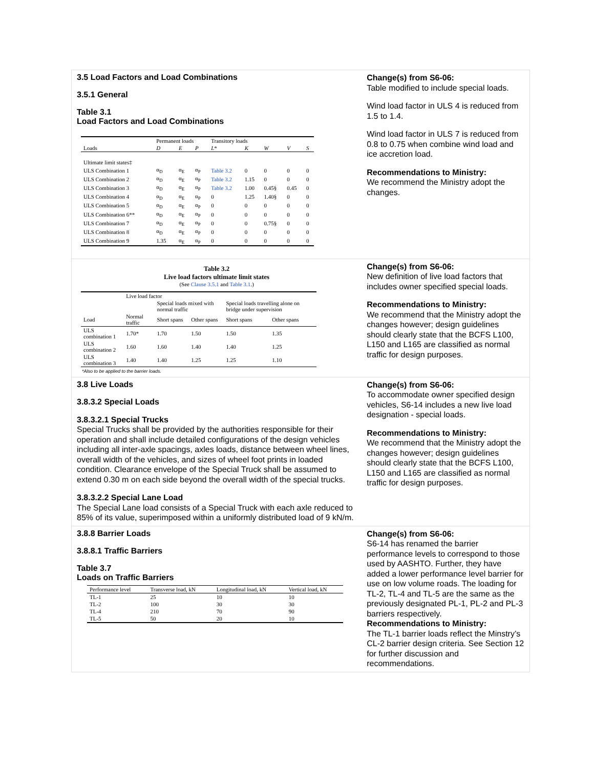3.5 Load Factors and Load Combinations
3.5.1 General
Table 3.1
Load Factors and Load Combinations
| | Permanent loads | | | Transitory loads | | | | |
| --- | --- | --- | --- | --- | --- | --- | --- | --- |
| Loads | D | E | P | L * | K | W | V | S |
| Ultimate limit states‡ | | | | | | | | |
| ULS Combination 1 | α<sub>D</sub> | α<sub>E</sub> | α<sub>P</sub> | Table 3.2 | 0 | 0 | 0 | 0 |
| ULS Combination 2 | α<sub>D</sub> | α<sub>E</sub> | α<sub>P</sub> | Table 3.2 | 1.15 | 0 | 0 | 0 |
| ULS Combination 3 | α<sub>D</sub> | α<sub>E</sub> | α<sub>P</sub> | Table 3.2 | 1.00 | 0.45§ | 0.45 | 0 |
| ULS Combination 4 | α<sub>D</sub> | α<sub>E</sub> | α<sub>P</sub> | 0 | 1.25 | 1.40§ | 0 | 0 |
| ULS Combination 5 | α<sub>D</sub> | α<sub>E</sub> | α<sub>P</sub> | 0 | 0 | 0 | 0 | 0 |
| ULS Combination 6** | α<sub>D</sub> | α<sub>E</sub> | α<sub>P</sub> | 0 | 0 | 0 | 0 | 0 |
| ULS Combination 7 | α<sub>D</sub> | α<sub>E</sub> | α<sub>P</sub> | 0 | 0 | 0.75§ | 0 | 0 |
| ULS Combination 8 | α<sub>D</sub> | α<sub>E</sub> | α<sub>P</sub> | 0 | 0 | 0 | 0 | 0 |
| ULS Combination 9 | 1.35 | α<sub>E</sub> | α<sub>P</sub> | 0 | 0 | 0 | 0 | 0 |
Change(s) from S6-06:
Table modified to include special loads.
Wind load factor in ULS 4 is reduced from 1.5 to 1.4.
Wind load factor in ULS 7 is reduced from 0.8 to 0.75 when combine wind load and ice accretion load.
Recommendations to Ministry:
We recommend the Ministry adopt the changes.
Table 3.2
Live load factors ultimate limit states
(See Clause 3.5.1 and Table 3.1.)
| | Live load factor | | | | |
| --- | --- | --- | --- | --- | --- |
| | | Special loads mixed with normal traffic | | Special loads travelling alone on bridge under supervision | |
| Load | Normal traffic | Short spans | Other spans | Short spans | Other spans |
| ULS combination 1 | 1.70* | 1.70 | 1.50 | 1.50 | 1.35 |
| ULS combination 2 | 1.60 | 1.60 | 1.40 | 1.40 | 1.25 |
| ULS combination 3 | 1.40 | 1.40 | 1.25 | 1.25 | 1.10 |
*Also to be applied to the barrier loads.
Change(s) from S6-06:
New definition of live load factors that includes owner specified special loads.
Recommendations to Ministry:
We recommend that the Ministry adopt the changes however; design guidelines should clearly state that the BCFS L100, L150 and L165 are classified as normal traffic for design purposes.
3.8 Live Loads
3.8.3.2 Special Loads
3.8.3.2.1 Special Trucks
Special Trucks shall be provided by the authorities responsible for their operation and shall include detailed configurations of the design vehicles including all inter-axle spacings, axles loads, distance between wheel lines, overall width of the vehicles, and sizes of wheel foot prints in loaded condition. Clearance envelope of the Special Truck shall be assumed to extend 0.30 m on each side beyond the overall width of the special trucks.
3.8.3.2.2 Special Lane Load
The Special Lane load consists of a Special Truck with each axle reduced to 85% of its value, superimposed within a uniformly distributed load of 9 kN/m.
Change(s) from S6-06:
To accommodate owner specified design vehicles, S6-14 includes a new live load designation - special loads.
Recommendations to Ministry:
We recommend that the Ministry adopt the changes however; design guidelines should clearly state that the BCFS L100, L150 and L165 are classified as normal traffic for design purposes.
3.8.8 Barrier Loads
3.8.8.1 Traffic Barriers
Table 3.7
Loads on Traffic Barriers
| Performance level | Transverse load, kN | Longitudinal load, kN | Vertical load, kN |
| --- | --- | --- | --- |
| TL-1 | 25 | 10 | 10 |
| TL-2 | 100 | 30 | 30 |
| TL-4 | 210 | 70 | 90 |
| TL-5 | 50 | 20 | 10 |
Change(s) from S6-06:
S6-14 has renamed the barrier performance levels to correspond to those used by AASHTO. Further, they have added a lower performance level barrier for use on low volume roads. The loading for TL-2, TL-4 and TL-5 are the same as the previously designated PL-1, PL-2 and PL-3 barriers respectively.
Recommendations to Ministry:
The TL-1 barrier loads reflect the Minstry’s CL-2 barrier design criteria. See Section 12 for further discussion and recommendations.